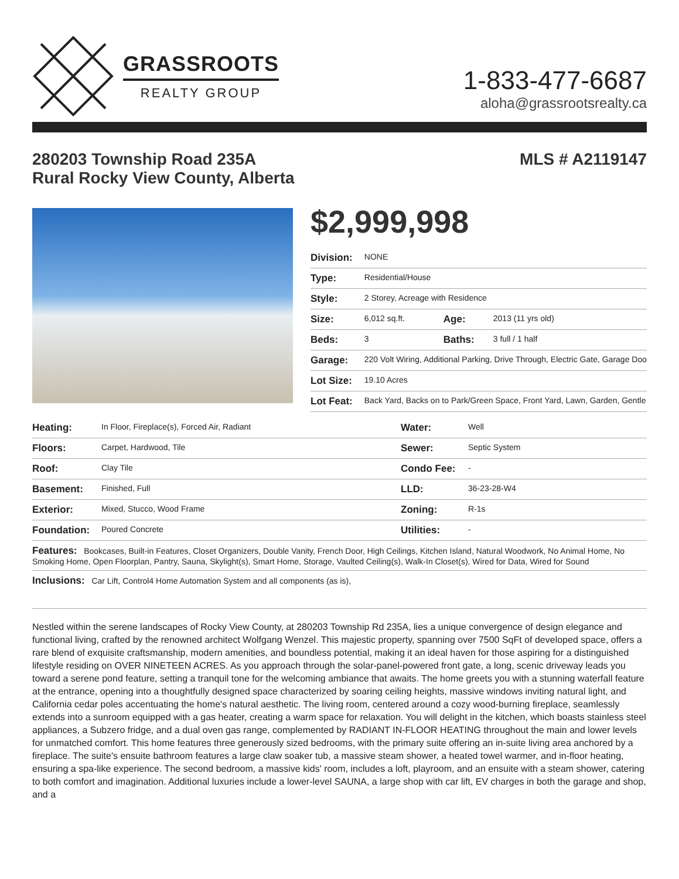GRASSROOTS
REALTY GROUP
1-833-477-6687
aloha@grassrootsrealty.ca
280203 Township Road 235A
Rural Rocky View County, Alberta
MLS # A2119147
$2,999,998
| Division: | NONE | | |
| Type: | Residential/House | | |
| Style: | 2 Storey, Acreage with Residence | | |
| Size: | 6,012 sq.ft. | Age: | 2013 (11 yrs old) |
| Beds: | 3 | Baths: | 3 full / 1 half |
| Garage: | 220 Volt Wiring, Additional Parking, Drive Through, Electric Gate, Garage Doo | | |
| Lot Size: | 19.10 Acres | | |
| Lot Feat: | Back Yard, Backs on to Park/Green Space, Front Yard, Lawn, Garden, Gentle | | |
| Heating: | In Floor, Fireplace(s), Forced Air, Radiant | Water: | Well |
| Floors: | Carpet, Hardwood, Tile | Sewer: | Septic System |
| Roof: | Clay Tile | Condo Fee: | - |
| Basement: | Finished, Full | LLD: | 36-23-28-W4 |
| Exterior: | Mixed, Stucco, Wood Frame | Zoning: | R-1s |
| Foundation: | Poured Concrete | Utilities: | - |
| Features: Bookcases, Built-in Features, Closet Organizers, Double Vanity, French Door, High Ceilings, Kitchen Island, Natural Woodwork, No Animal Home, No Smoking Home, Open Floorplan, Pantry, Sauna, Skylight(s), Smart Home, Storage, Vaulted Ceiling(s), Walk-In Closet(s), Wired for Data, Wired for Sound | | | |
| Inclusions: Car Lift, Control4 Home Automation System and all components (as is), | | | |
Nestled within the serene landscapes of Rocky View County, at 280203 Township Rd 235A, lies a unique convergence of design elegance and functional living, crafted by the renowned architect Wolfgang Wenzel. This majestic property, spanning over 7500 SqFt of developed space, offers a rare blend of exquisite craftsmanship, modern amenities, and boundless potential, making it an ideal haven for those aspiring for a distinguished lifestyle residing on OVER NINETEEN ACRES. As you approach through the solar-panel-powered front gate, a long, scenic driveway leads you toward a serene pond feature, setting a tranquil tone for the welcoming ambiance that awaits. The home greets you with a stunning waterfall feature at the entrance, opening into a thoughtfully designed space characterized by soaring ceiling heights, massive windows inviting natural light, and California cedar poles accentuating the home's natural aesthetic. The living room, centered around a cozy wood-burning fireplace, seamlessly extends into a sunroom equipped with a gas heater, creating a warm space for relaxation. You will delight in the kitchen, which boasts stainless steel appliances, a Subzero fridge, and a dual oven gas range, complemented by RADIANT IN-FLOOR HEATING throughout the main and lower levels for unmatched comfort. This home features three generously sized bedrooms, with the primary suite offering an in-suite living area anchored by a fireplace. The suite's ensuite bathroom features a large claw soaker tub, a massive steam shower, a heated towel warmer, and in-floor heating, ensuring a spa-like experience. The second bedroom, a massive kids' room, includes a loft, playroom, and an ensuite with a steam shower, catering to both comfort and imagination. Additional luxuries include a lower-level SAUNA, a large shop with car lift, EV charges in both the garage and shop, and a